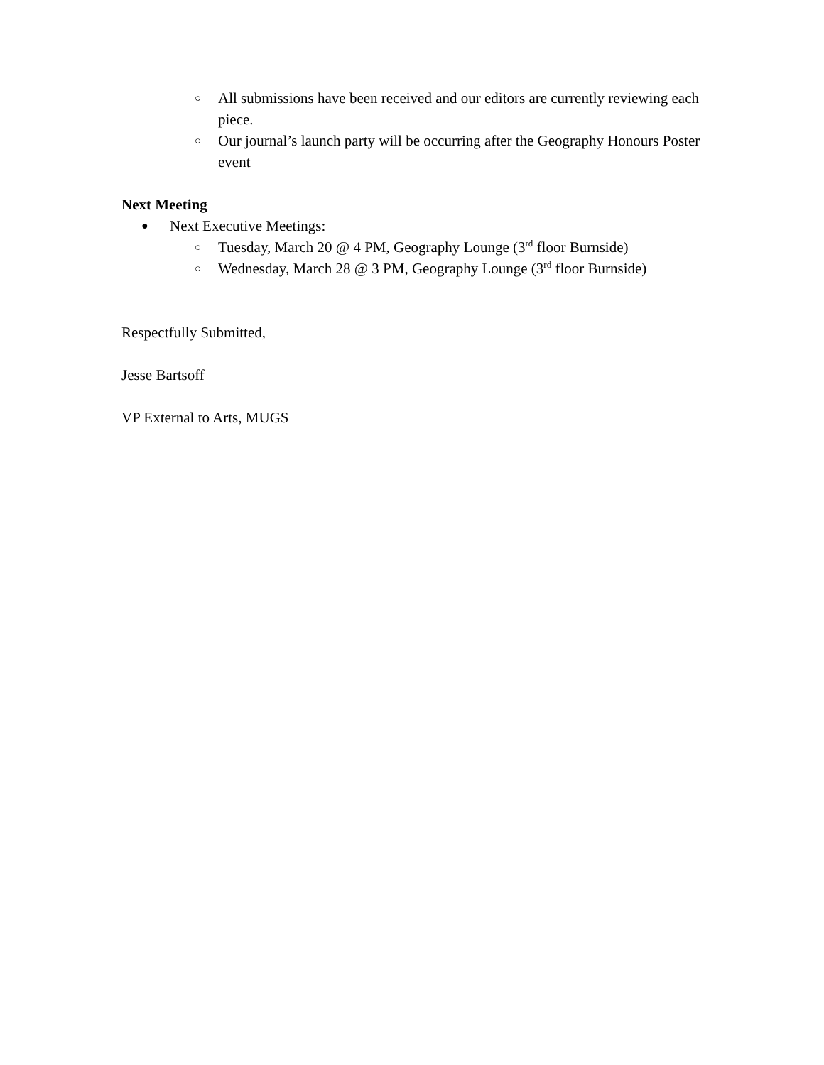○ All submissions have been received and our editors are currently reviewing each piece.
○ Our journal’s launch party will be occurring after the Geography Honours Poster event
Next Meeting
● Next Executive Meetings:
○ Tuesday, March 20 @ 4 PM, Geography Lounge (3<sup>rd</sup> floor Burnside)
○ Wednesday, March 28 @ 3 PM, Geography Lounge (3<sup>rd</sup> floor Burnside)
Respectfully Submitted,
Jesse Bartsoff
VP External to Arts, MUGS